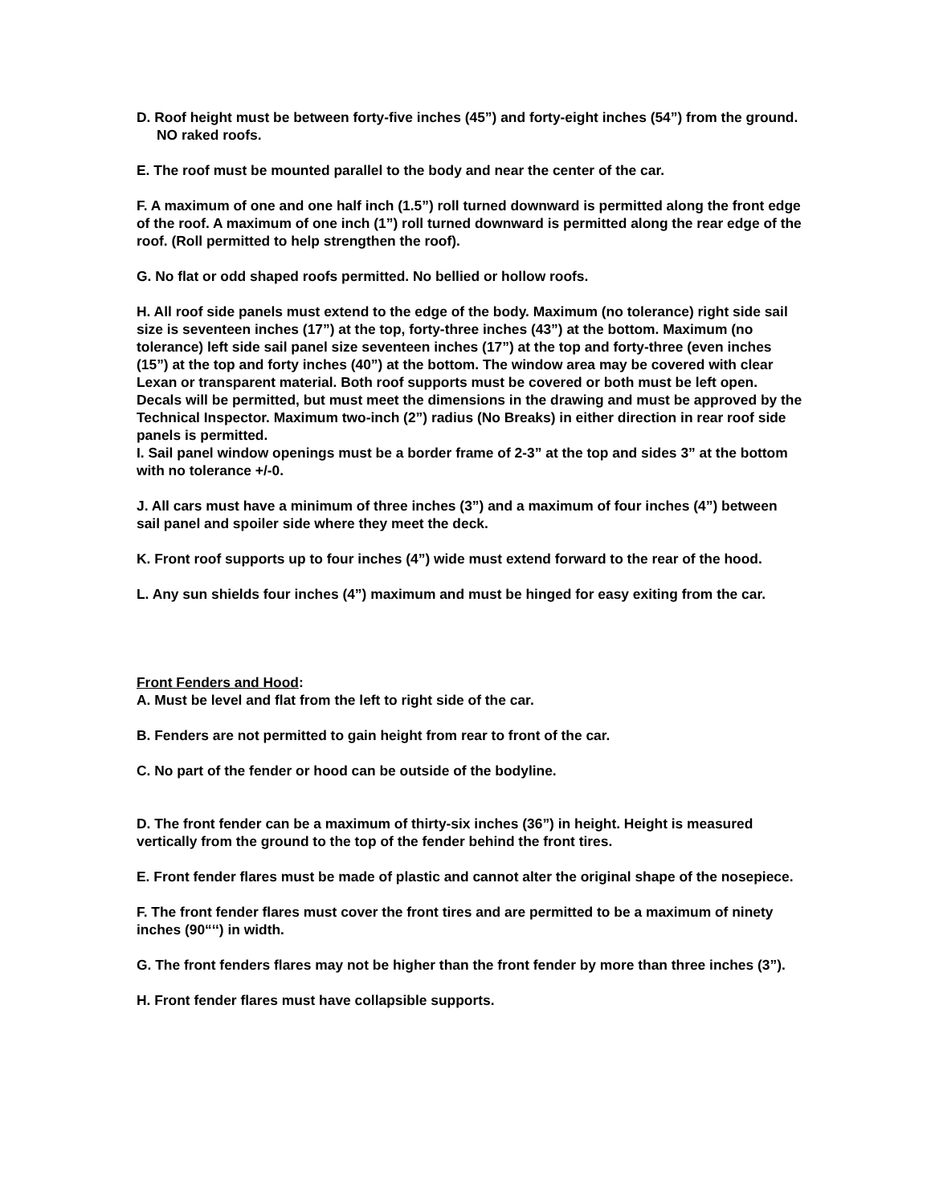D. Roof height must be between forty-five inches (45”) and forty-eight inches (54”) from the ground.
NO raked roofs.
E. The roof must be mounted parallel to the body and near the center of the car.
F. A maximum of one and one half inch (1.5”) roll turned downward is permitted along the front edge of the roof. A maximum of one inch (1”) roll turned downward is permitted along the rear edge of the roof. (Roll permitted to help strengthen the roof).
G. No flat or odd shaped roofs permitted. No bellied or hollow roofs.
H. All roof side panels must extend to the edge of the body. Maximum (no tolerance) right side sail size is seventeen inches (17”) at the top, forty-three inches (43”) at the bottom. Maximum (no tolerance) left side sail panel size seventeen inches (17”) at the top and forty-three (even inches (15”) at the top and forty inches (40”) at the bottom. The window area may be covered with clear Lexan or transparent material. Both roof supports must be covered or both must be left open. Decals will be permitted, but must meet the dimensions in the drawing and must be approved by the Technical Inspector. Maximum two-inch (2”) radius (No Breaks) in either direction in rear roof side panels is permitted.
I. Sail panel window openings must be a border frame of 2-3” at the top and sides 3” at the bottom with no tolerance +/-0.
J. All cars must have a minimum of three inches (3”) and a maximum of four inches (4”) between sail panel and spoiler side where they meet the deck.
K. Front roof supports up to four inches (4”) wide must extend forward to the rear of the hood.
L. Any sun shields four inches (4”) maximum and must be hinged for easy exiting from the car.
Front Fenders and Hood:
A. Must be level and flat from the left to right side of the car.
B. Fenders are not permitted to gain height from rear to front of the car.
C. No part of the fender or hood can be outside of the bodyline.
D. The front fender can be a maximum of thirty-six inches (36”) in height. Height is measured vertically from the ground to the top of the fender behind the front tires.
E. Front fender flares must be made of plastic and cannot alter the original shape of the nosepiece.
F. The front fender flares must cover the front tires and are permitted to be a maximum of ninety inches (90“‘‘) in width.
G. The front fenders flares may not be higher than the front fender by more than three inches (3”).
H. Front fender flares must have collapsible supports.